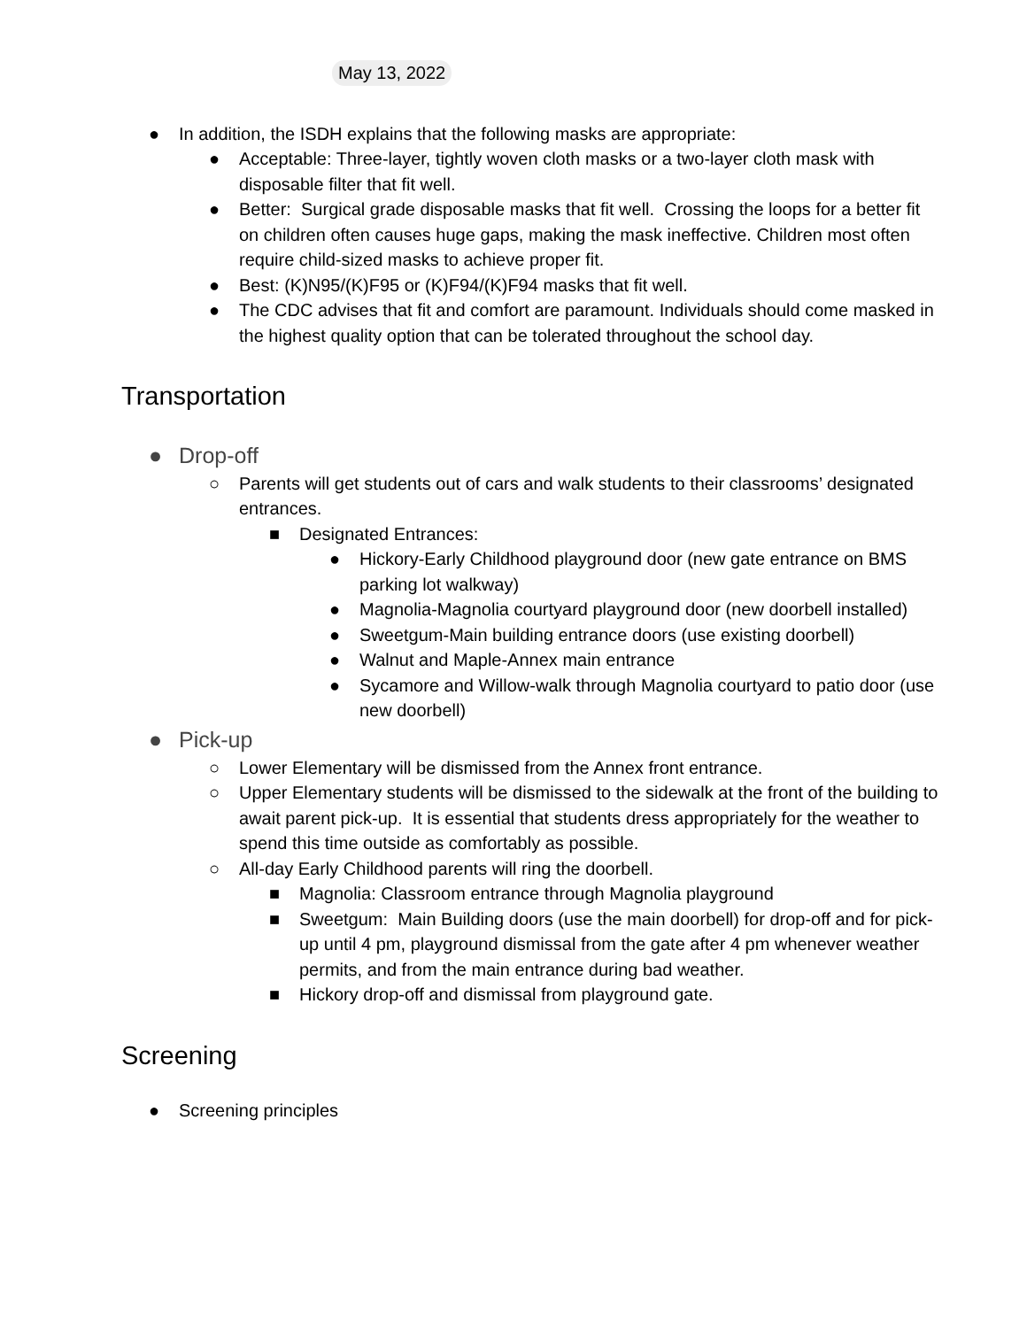May 13, 2022
● In addition, the ISDH explains that the following masks are appropriate:
● Acceptable: Three-layer, tightly woven cloth masks or a two-layer cloth mask with disposable filter that fit well.
● Better: Surgical grade disposable masks that fit well. Crossing the loops for a better fit on children often causes huge gaps, making the mask ineffective. Children most often require child-sized masks to achieve proper fit.
● Best: (K)N95/(K)F95 or (K)F94/(K)F94 masks that fit well.
● The CDC advises that fit and comfort are paramount. Individuals should come masked in the highest quality option that can be tolerated throughout the school day.
Transportation
● Drop-off
○ Parents will get students out of cars and walk students to their classrooms’ designated entrances.
■ Designated Entrances:
● Hickory-Early Childhood playground door (new gate entrance on BMS parking lot walkway)
● Magnolia-Magnolia courtyard playground door (new doorbell installed)
● Sweetgum-Main building entrance doors (use existing doorbell)
● Walnut and Maple-Annex main entrance
● Sycamore and Willow-walk through Magnolia courtyard to patio door (use new doorbell)
● Pick-up
○ Lower Elementary will be dismissed from the Annex front entrance.
○ Upper Elementary students will be dismissed to the sidewalk at the front of the building to await parent pick-up. It is essential that students dress appropriately for the weather to spend this time outside as comfortably as possible.
○ All-day Early Childhood parents will ring the doorbell.
■ Magnolia: Classroom entrance through Magnolia playground
■ Sweetgum: Main Building doors (use the main doorbell) for drop-off and for pick-up until 4 pm, playground dismissal from the gate after 4 pm whenever weather permits, and from the main entrance during bad weather.
■ Hickory drop-off and dismissal from playground gate.
Screening
● Screening principles